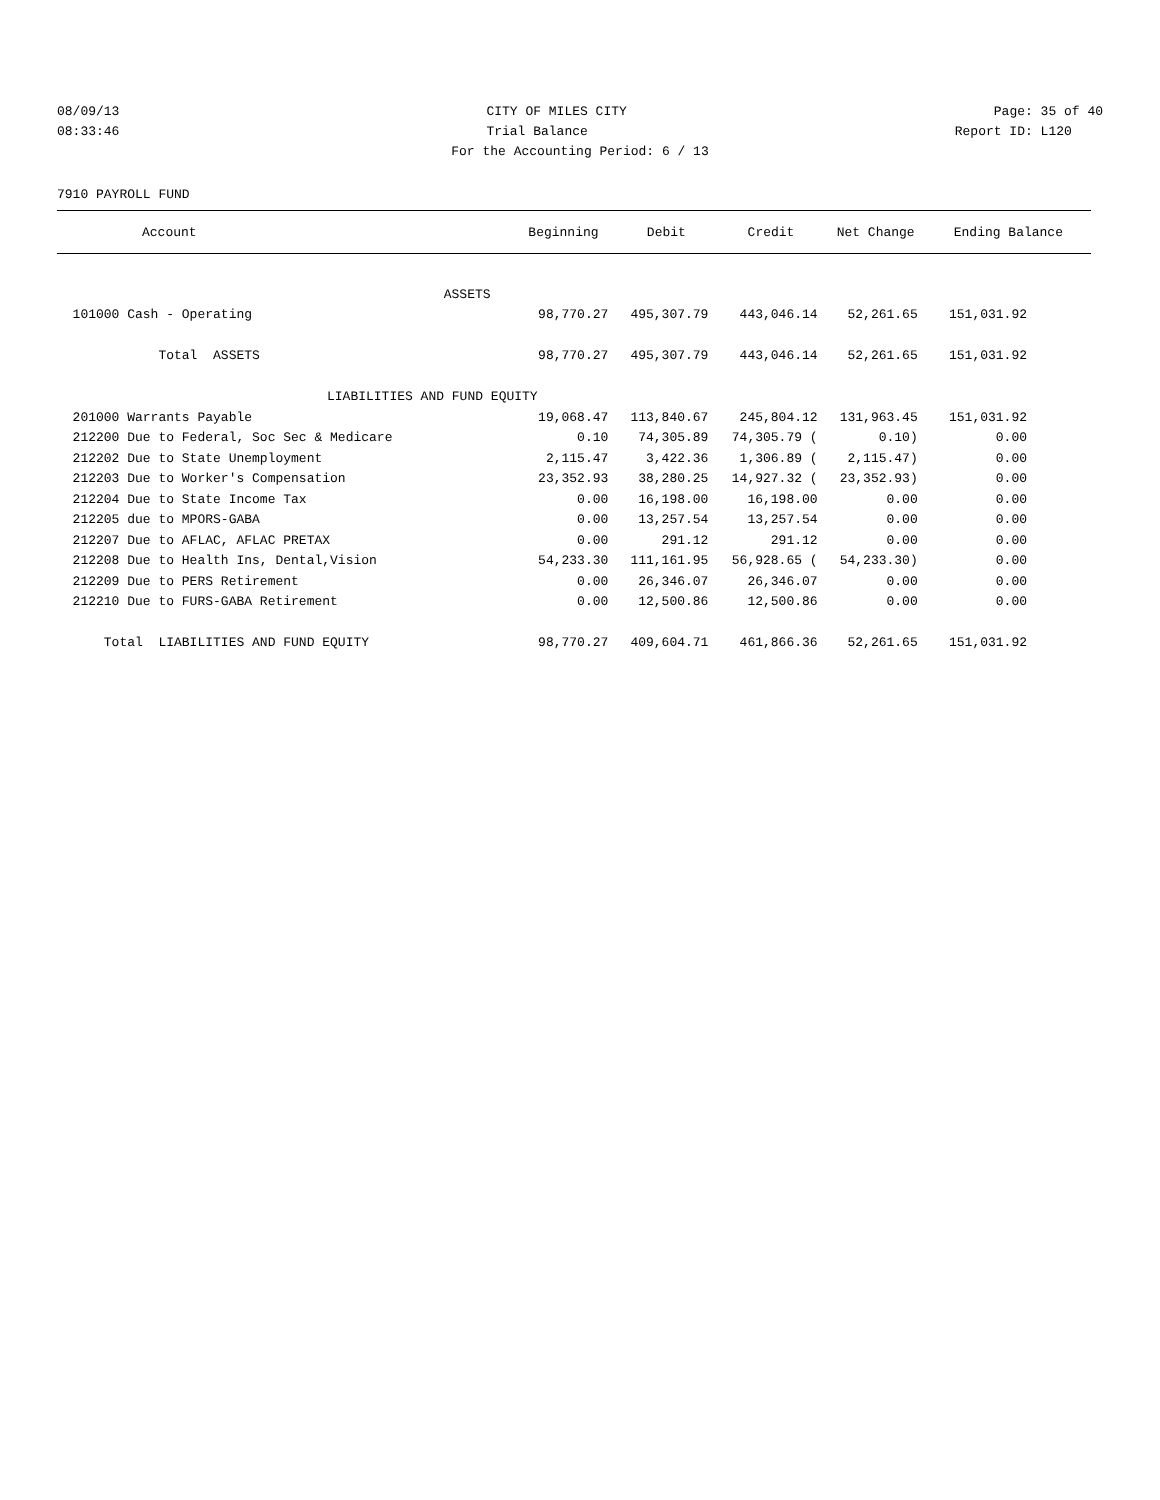08/09/13 CITY OF MILES CITY Page: 35 of 40
08:33:46 Trial Balance Report ID: L120
For the Accounting Period: 6 / 13
7910 PAYROLL FUND
| Account | Beginning | Debit | Credit | Net Change | Ending Balance |
| --- | --- | --- | --- | --- | --- |
| ASSETS | | | | | |
| 101000 Cash - Operating | 98,770.27 | 495,307.79 | 443,046.14 | 52,261.65 | 151,031.92 |
| Total ASSETS | 98,770.27 | 495,307.79 | 443,046.14 | 52,261.65 | 151,031.92 |
| LIABILITIES AND FUND EQUITY | | | | | |
| 201000 Warrants Payable | 19,068.47 | 113,840.67 | 245,804.12 | 131,963.45 | 151,031.92 |
| 212200 Due to Federal, Soc Sec & Medicare | 0.10 | 74,305.89 | 74,305.79 ( | 0.10) | 0.00 |
| 212202 Due to State Unemployment | 2,115.47 | 3,422.36 | 1,306.89 ( | 2,115.47) | 0.00 |
| 212203 Due to Worker's Compensation | 23,352.93 | 38,280.25 | 14,927.32 ( | 23,352.93) | 0.00 |
| 212204 Due to State Income Tax | 0.00 | 16,198.00 | 16,198.00 | 0.00 | 0.00 |
| 212205 due to MPORS-GABA | 0.00 | 13,257.54 | 13,257.54 | 0.00 | 0.00 |
| 212207 Due to AFLAC, AFLAC PRETAX | 0.00 | 291.12 | 291.12 | 0.00 | 0.00 |
| 212208 Due to Health Ins, Dental,Vision | 54,233.30 | 111,161.95 | 56,928.65 ( | 54,233.30) | 0.00 |
| 212209 Due to PERS Retirement | 0.00 | 26,346.07 | 26,346.07 | 0.00 | 0.00 |
| 212210 Due to FURS-GABA Retirement | 0.00 | 12,500.86 | 12,500.86 | 0.00 | 0.00 |
| Total LIABILITIES AND FUND EQUITY | 98,770.27 | 409,604.71 | 461,866.36 | 52,261.65 | 151,031.92 |